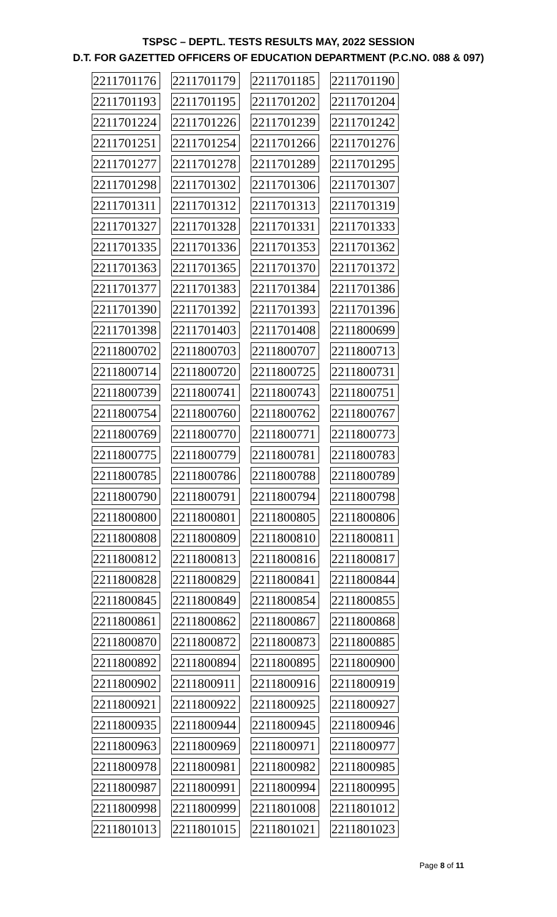TSPSC – DEPTL. TESTS RESULTS MAY, 2022 SESSION
D.T. FOR GAZETTED OFFICERS OF EDUCATION DEPARTMENT (P.C.NO. 088 & 097)
| 2211701176 | 2211701179 | 2211701185 | 2211701190 |
| 2211701193 | 2211701195 | 2211701202 | 2211701204 |
| 2211701224 | 2211701226 | 2211701239 | 2211701242 |
| 2211701251 | 2211701254 | 2211701266 | 2211701276 |
| 2211701277 | 2211701278 | 2211701289 | 2211701295 |
| 2211701298 | 2211701302 | 2211701306 | 2211701307 |
| 2211701311 | 2211701312 | 2211701313 | 2211701319 |
| 2211701327 | 2211701328 | 2211701331 | 2211701333 |
| 2211701335 | 2211701336 | 2211701353 | 2211701362 |
| 2211701363 | 2211701365 | 2211701370 | 2211701372 |
| 2211701377 | 2211701383 | 2211701384 | 2211701386 |
| 2211701390 | 2211701392 | 2211701393 | 2211701396 |
| 2211701398 | 2211701403 | 2211701408 | 2211800699 |
| 2211800702 | 2211800703 | 2211800707 | 2211800713 |
| 2211800714 | 2211800720 | 2211800725 | 2211800731 |
| 2211800739 | 2211800741 | 2211800743 | 2211800751 |
| 2211800754 | 2211800760 | 2211800762 | 2211800767 |
| 2211800769 | 2211800770 | 2211800771 | 2211800773 |
| 2211800775 | 2211800779 | 2211800781 | 2211800783 |
| 2211800785 | 2211800786 | 2211800788 | 2211800789 |
| 2211800790 | 2211800791 | 2211800794 | 2211800798 |
| 2211800800 | 2211800801 | 2211800805 | 2211800806 |
| 2211800808 | 2211800809 | 2211800810 | 2211800811 |
| 2211800812 | 2211800813 | 2211800816 | 2211800817 |
| 2211800828 | 2211800829 | 2211800841 | 2211800844 |
| 2211800845 | 2211800849 | 2211800854 | 2211800855 |
| 2211800861 | 2211800862 | 2211800867 | 2211800868 |
| 2211800870 | 2211800872 | 2211800873 | 2211800885 |
| 2211800892 | 2211800894 | 2211800895 | 2211800900 |
| 2211800902 | 2211800911 | 2211800916 | 2211800919 |
| 2211800921 | 2211800922 | 2211800925 | 2211800927 |
| 2211800935 | 2211800944 | 2211800945 | 2211800946 |
| 2211800963 | 2211800969 | 2211800971 | 2211800977 |
| 2211800978 | 2211800981 | 2211800982 | 2211800985 |
| 2211800987 | 2211800991 | 2211800994 | 2211800995 |
| 2211800998 | 2211800999 | 2211801008 | 2211801012 |
| 2211801013 | 2211801015 | 2211801021 | 2211801023 |
Page 8 of 11